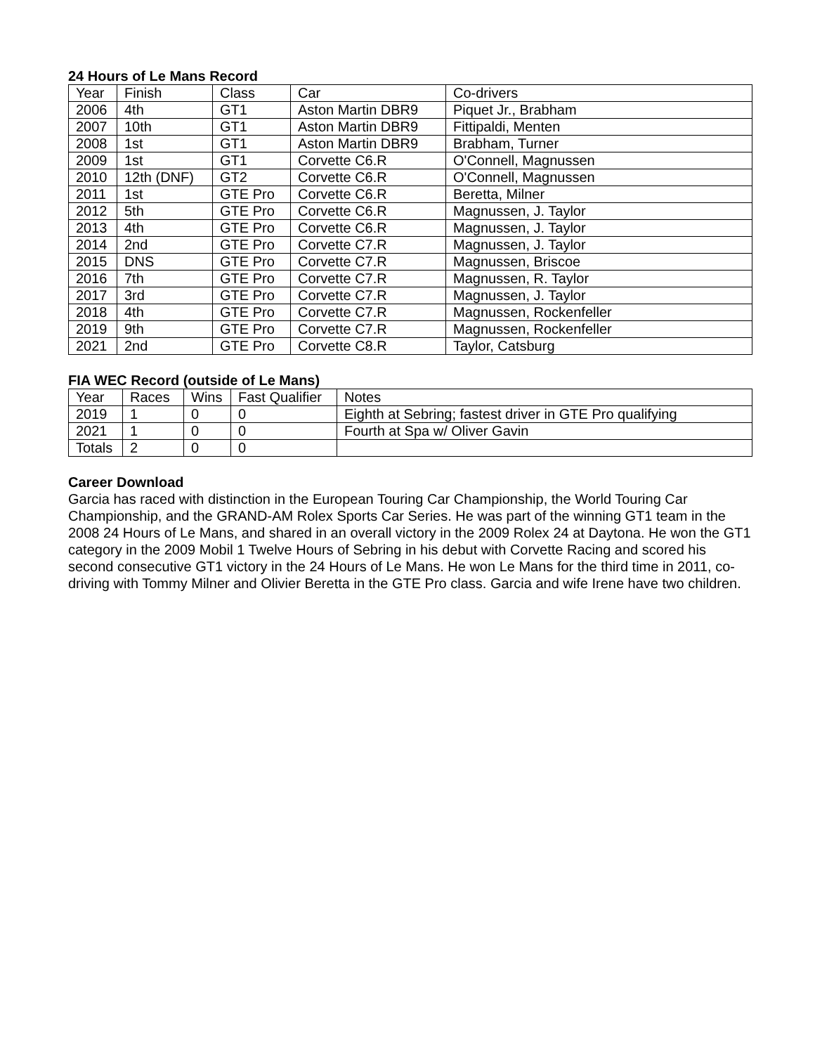24 Hours of Le Mans Record
| Year | Finish | Class | Car | Co-drivers |
| --- | --- | --- | --- | --- |
| 2006 | 4th | GT1 | Aston Martin DBR9 | Piquet Jr., Brabham |
| 2007 | 10th | GT1 | Aston Martin DBR9 | Fittipaldi, Menten |
| 2008 | 1st | GT1 | Aston Martin DBR9 | Brabham, Turner |
| 2009 | 1st | GT1 | Corvette C6.R | O'Connell, Magnussen |
| 2010 | 12th (DNF) | GT2 | Corvette C6.R | O'Connell, Magnussen |
| 2011 | 1st | GTE Pro | Corvette C6.R | Beretta, Milner |
| 2012 | 5th | GTE Pro | Corvette C6.R | Magnussen, J. Taylor |
| 2013 | 4th | GTE Pro | Corvette C6.R | Magnussen, J. Taylor |
| 2014 | 2nd | GTE Pro | Corvette C7.R | Magnussen, J. Taylor |
| 2015 | DNS | GTE Pro | Corvette C7.R | Magnussen, Briscoe |
| 2016 | 7th | GTE Pro | Corvette C7.R | Magnussen, R. Taylor |
| 2017 | 3rd | GTE Pro | Corvette C7.R | Magnussen, J. Taylor |
| 2018 | 4th | GTE Pro | Corvette C7.R | Magnussen, Rockenfeller |
| 2019 | 9th | GTE Pro | Corvette C7.R | Magnussen, Rockenfeller |
| 2021 | 2nd | GTE Pro | Corvette C8.R | Taylor, Catsburg |
FIA WEC Record (outside of Le Mans)
| Year | Races | Wins | Fast Qualifier | Notes |
| --- | --- | --- | --- | --- |
| 2019 | 1 | 0 | 0 | Eighth at Sebring; fastest driver in GTE Pro qualifying |
| 2021 | 1 | 0 | 0 | Fourth at Spa w/ Oliver Gavin |
| Totals | 2 | 0 | 0 | |
Career Download
Garcia has raced with distinction in the European Touring Car Championship, the World Touring Car Championship, and the GRAND-AM Rolex Sports Car Series. He was part of the winning GT1 team in the 2008 24 Hours of Le Mans, and shared in an overall victory in the 2009 Rolex 24 at Daytona. He won the GT1 category in the 2009 Mobil 1 Twelve Hours of Sebring in his debut with Corvette Racing and scored his second consecutive GT1 victory in the 24 Hours of Le Mans. He won Le Mans for the third time in 2011, co-driving with Tommy Milner and Olivier Beretta in the GTE Pro class. Garcia and wife Irene have two children.